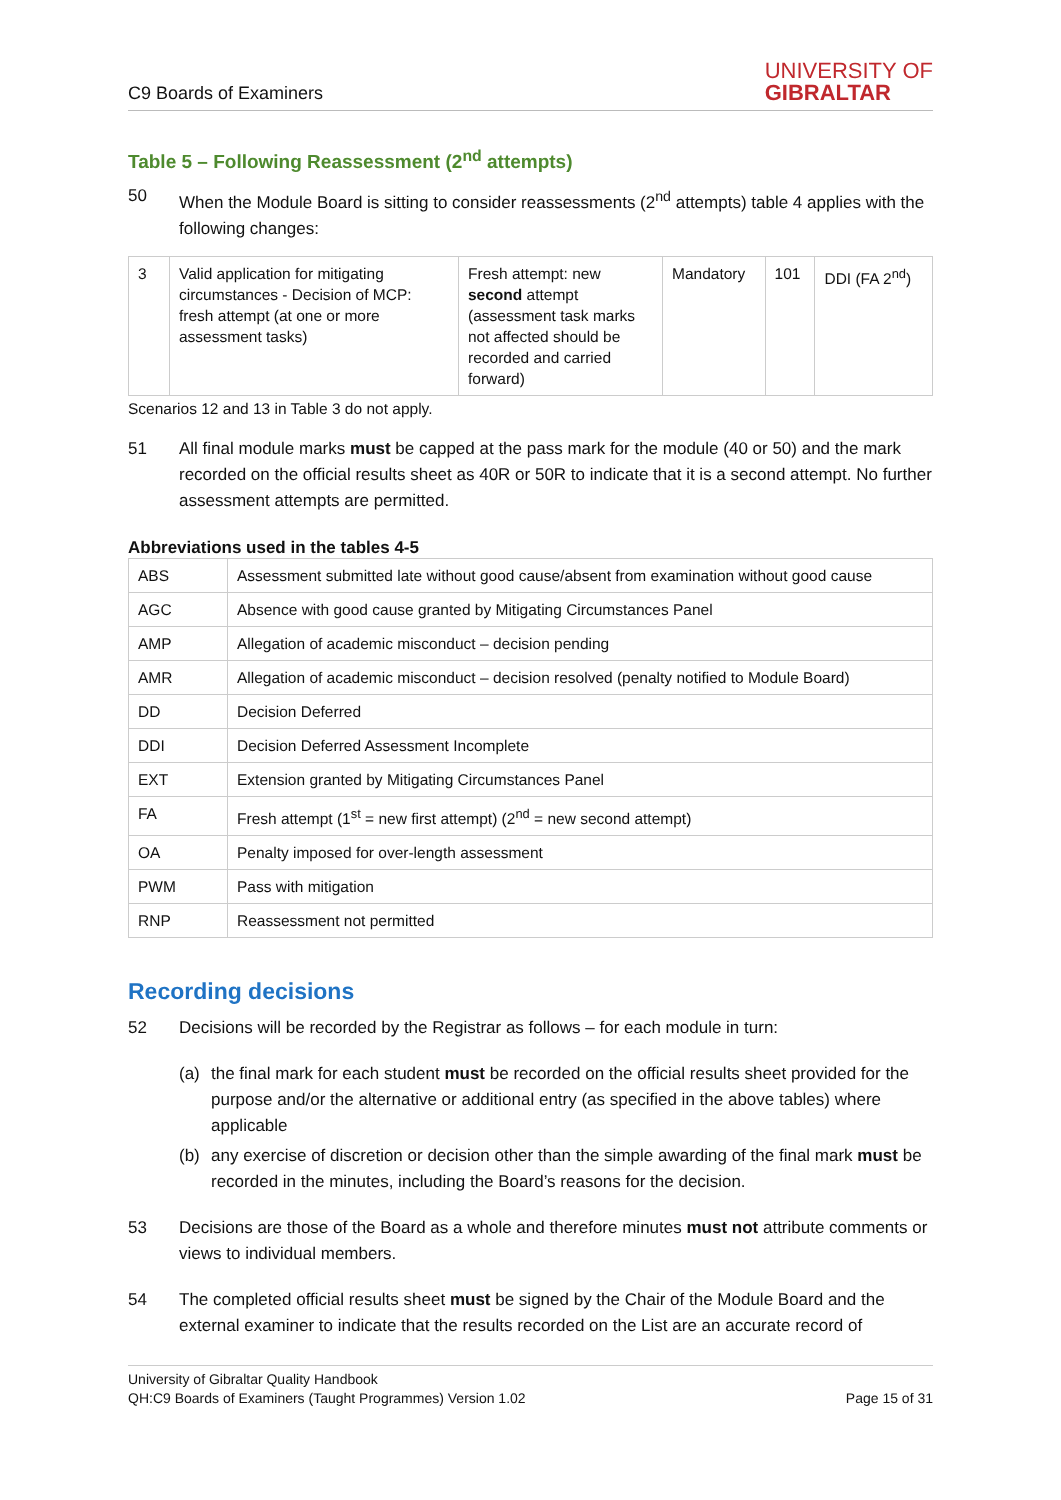C9 Boards of Examiners
UNIVERSITY OF
GIBRALTAR
Table 5 – Following Reassessment (2<sup>nd</sup> attempts)
50 When the Module Board is sitting to consider reassessments (2<sup>nd</sup> attempts) table 4 applies with the following changes:
| 3 | Valid application for mitigating circumstances - Decision of MCP: fresh attempt (at one or more assessment tasks) | Fresh attempt: new second attempt (assessment task marks not affected should be recorded and carried forward) | Mandatory | 101 | DDI (FA 2<sup>nd</sup>) |
Scenarios 12 and 13 in Table 3 do not apply.
51 All final module marks must be capped at the pass mark for the module (40 or 50) and the mark recorded on the official results sheet as 40R or 50R to indicate that it is a second attempt. No further assessment attempts are permitted.
Abbreviations used in the tables 4-5
| ABS | Assessment submitted late without good cause/absent from examination without good cause |
| AGC | Absence with good cause granted by Mitigating Circumstances Panel |
| AMP | Allegation of academic misconduct – decision pending |
| AMR | Allegation of academic misconduct – decision resolved (penalty notified to Module Board) |
| DD | Decision Deferred |
| DDI | Decision Deferred Assessment Incomplete |
| EXT | Extension granted by Mitigating Circumstances Panel |
| FA | Fresh attempt (1<sup>st</sup> = new first attempt) (2<sup>nd</sup> = new second attempt) |
| OA | Penalty imposed for over-length assessment |
| PWM | Pass with mitigation |
| RNP | Reassessment not permitted |
Recording decisions
52 Decisions will be recorded by the Registrar as follows – for each module in turn:
(a) the final mark for each student must be recorded on the official results sheet provided for the purpose and/or the alternative or additional entry (as specified in the above tables) where applicable
(b) any exercise of discretion or decision other than the simple awarding of the final mark must be recorded in the minutes, including the Board’s reasons for the decision.
53 Decisions are those of the Board as a whole and therefore minutes must not attribute comments or views to individual members.
54 The completed official results sheet must be signed by the Chair of the Module Board and the external examiner to indicate that the results recorded on the List are an accurate record of
University of Gibraltar Quality Handbook
QH:C9 Boards of Examiners (Taught Programmes) Version 1.02 Page 15 of 31